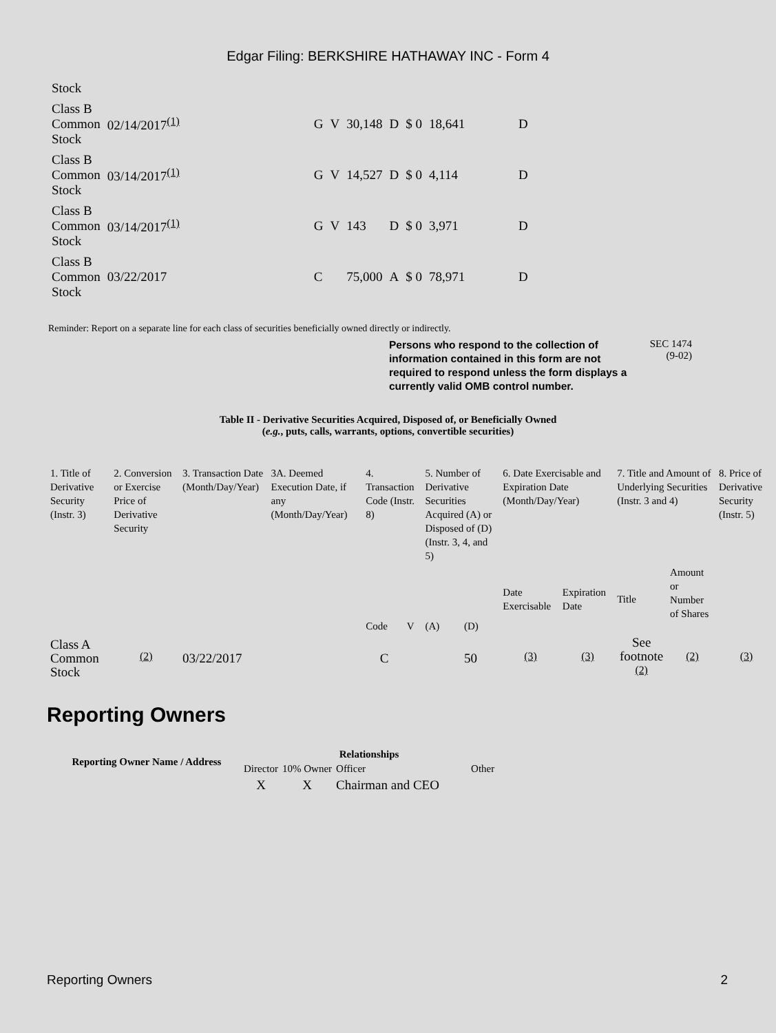Edgar Filing: BERKSHIRE HATHAWAY INC - Form 4
| Stock | | | | | | | | |
| Class B Common Stock | 02/14/2017<sup>(1)</sup> | G | V | 30,148 | D | $ 0 | 18,641 | D |
| Class B Common Stock | 03/14/2017<sup>(1)</sup> | G | V | 14,527 | D | $ 0 | 4,114 | D |
| Class B Common Stock | 03/14/2017<sup>(1)</sup> | G | V | 143 | D | $ 0 | 3,971 | D |
| Class B Common Stock | 03/22/2017 | C | | 75,000 | A | $ 0 | 78,971 | D |
Reminder: Report on a separate line for each class of securities beneficially owned directly or indirectly.
Persons who respond to the collection of information contained in this form are not required to respond unless the form displays a currently valid OMB control number.
SEC 1474
(9-02)
Table II - Derivative Securities Acquired, Disposed of, or Beneficially Owned
(e.g., puts, calls, warrants, options, convertible securities)
| 1. Title of Derivative Security (Instr. 3) | 2. Conversion or Exercise Price of Derivative Security | 3. Transaction Date (Month/Day/Year) | 3A. Deemed Execution Date, if any (Month/Day/Year) | 4. Transaction Code (Instr. 8) | | 5. Number of Derivative Securities Acquired (A) or Disposed of (D) (Instr. 3, 4, and 5) | | 6. Date Exercisable and Expiration Date (Month/Day/Year) | | 7. Title and Amount of Underlying Securities (Instr. 3 and 4) | | 8. Price of Derivative Security (Instr. 5) |
| | | | | Code | V | (A) | (D) | Date Exercisable | Expiration Date | Title | Amount or Number of Shares | |
| Class A Common Stock | <sup>(2)</sup> | 03/22/2017 | | C | | | 50 | <sup>(3)</sup> | <sup>(3)</sup> | See footnote <sup>(2)</sup> | <sup>(2)</sup> | <sup>(3)</sup> |
Reporting Owners
| Reporting Owner Name / Address | Relationships | | | |
| --- | --- | --- | --- | --- |
| | Director | 10% Owner | Officer | Other |
| | X | X | Chairman and CEO | |
Reporting Owners 2